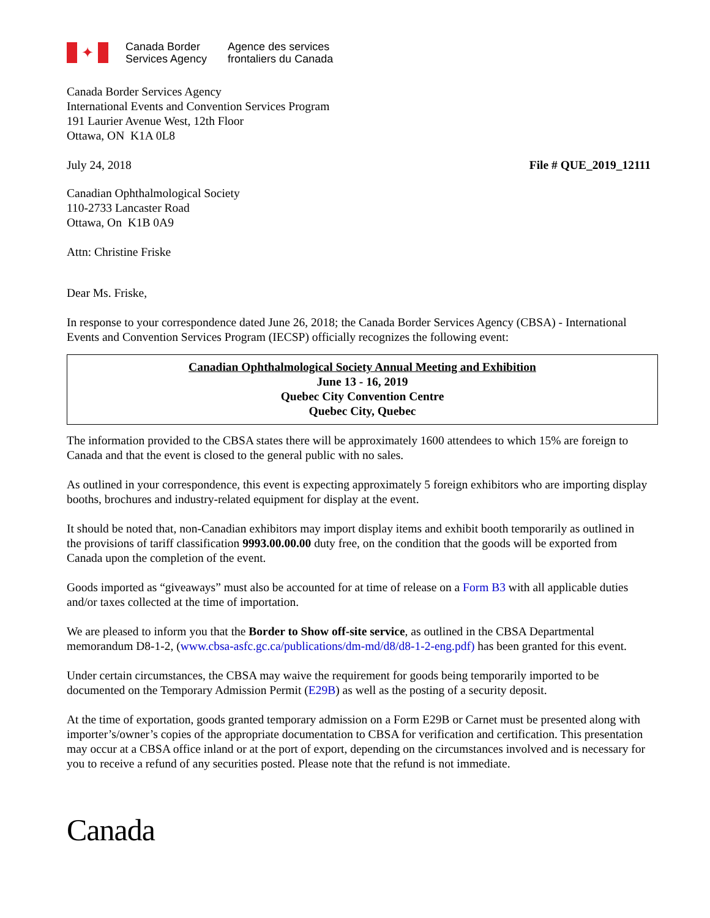✦
Canada Border
Services Agency
Agence des services
frontaliers du Canada
Canada Border Services Agency
International Events and Convention Services Program
191 Laurier Avenue West, 12th Floor
Ottawa, ON K1A 0L8
July 24, 2018 File # QUE_2019_12111
Canadian Ophthalmological Society
110-2733 Lancaster Road
Ottawa, On K1B 0A9
Attn: Christine Friske
Dear Ms. Friske,
In response to your correspondence dated June 26, 2018; the Canada Border Services Agency (CBSA) - International Events and Convention Services Program (IECSP) officially recognizes the following event:
Canadian Ophthalmological Society Annual Meeting and Exhibition
June 13 - 16, 2019
Quebec City Convention Centre
Quebec City, Quebec
The information provided to the CBSA states there will be approximately 1600 attendees to which 15% are foreign to Canada and that the event is closed to the general public with no sales.
As outlined in your correspondence, this event is expecting approximately 5 foreign exhibitors who are importing display booths, brochures and industry-related equipment for display at the event.
It should be noted that, non-Canadian exhibitors may import display items and exhibit booth temporarily as outlined in the provisions of tariff classification 9993.00.00.00 duty free, on the condition that the goods will be exported from Canada upon the completion of the event.
Goods imported as “giveaways” must also be accounted for at time of release on a Form B3 with all applicable duties and/or taxes collected at the time of importation.
We are pleased to inform you that the Border to Show off-site service, as outlined in the CBSA Departmental memorandum D8-1-2, (www.cbsa-asfc.gc.ca/publications/dm-md/d8/d8-1-2-eng.pdf) has been granted for this event.
Under certain circumstances, the CBSA may waive the requirement for goods being temporarily imported to be documented on the Temporary Admission Permit (E29B) as well as the posting of a security deposit.
At the time of exportation, goods granted temporary admission on a Form E29B or Carnet must be presented along with importer’s/owner’s copies of the appropriate documentation to CBSA for verification and certification. This presentation may occur at a CBSA office inland or at the port of export, depending on the circumstances involved and is necessary for you to receive a refund of any securities posted. Please note that the refund is not immediate.
Canada